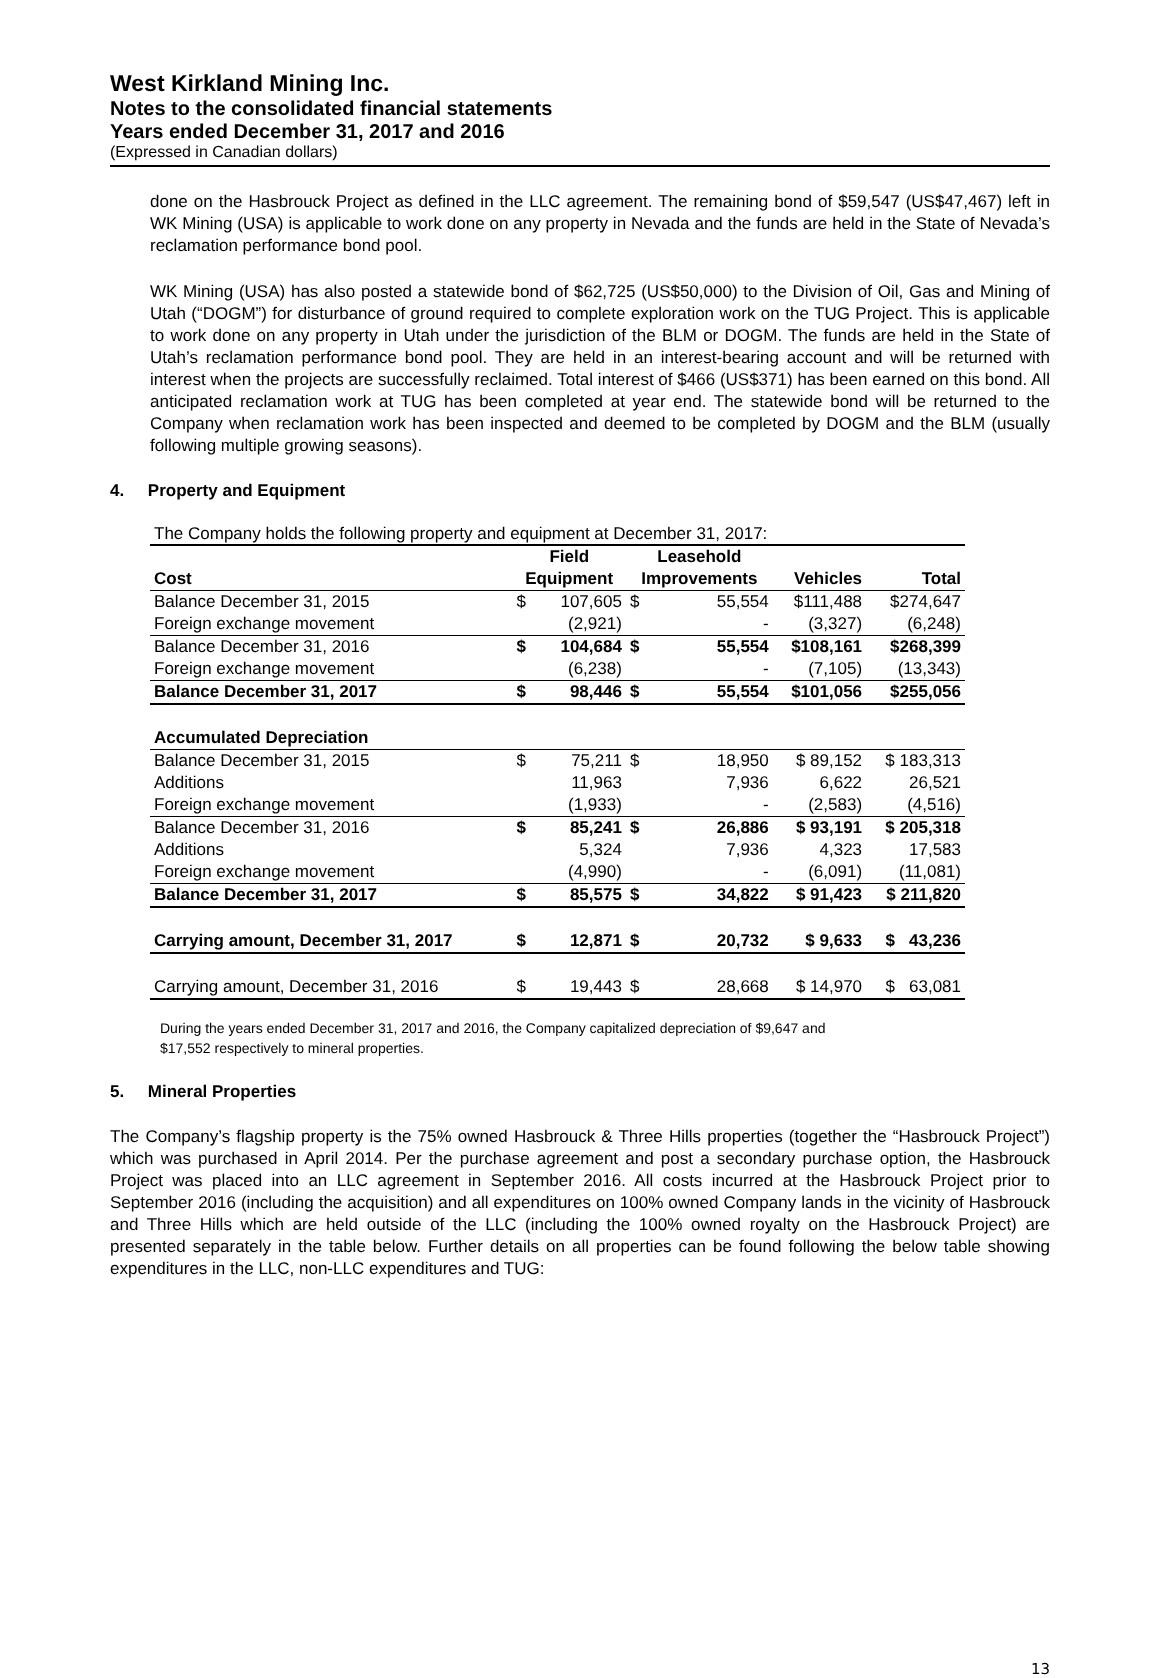West Kirkland Mining Inc.
Notes to the consolidated financial statements
Years ended December 31, 2017 and 2016
(Expressed in Canadian dollars)
done on the Hasbrouck Project as defined in the LLC agreement. The remaining bond of $59,547 (US$47,467) left in WK Mining (USA) is applicable to work done on any property in Nevada and the funds are held in the State of Nevada’s reclamation performance bond pool.
WK Mining (USA) has also posted a statewide bond of $62,725 (US$50,000) to the Division of Oil, Gas and Mining of Utah (“DOGM”) for disturbance of ground required to complete exploration work on the TUG Project. This is applicable to work done on any property in Utah under the jurisdiction of the BLM or DOGM. The funds are held in the State of Utah’s reclamation performance bond pool. They are held in an interest-bearing account and will be returned with interest when the projects are successfully reclaimed. Total interest of $466 (US$371) has been earned on this bond. All anticipated reclamation work at TUG has been completed at year end. The statewide bond will be returned to the Company when reclamation work has been inspected and deemed to be completed by DOGM and the BLM (usually following multiple growing seasons).
4. Property and Equipment
| The Company holds the following property and equipment at December 31, 2017: | | | | | | |
| | Field | | Leasehold | | | |
| Cost | Equipment | | Improvements | | Vehicles | Total |
| Balance December 31, 2015 | $ | 107,605 | $ | 55,554 | $111,488 | $274,647 |
| Foreign exchange movement | | (2,921) | | - | (3,327) | (6,248) |
| Balance December 31, 2016 | $ | 104,684 | $ | 55,554 | $108,161 | $268,399 |
| Foreign exchange movement | | (6,238) | | - | (7,105) | (13,343) |
| Balance December 31, 2017 | $ | 98,446 | $ | 55,554 | $101,056 | $255,056 |
| Accumulated Depreciation | | | | | | |
| Balance December 31, 2015 | $ | 75,211 | $ | 18,950 | $ 89,152 | $ 183,313 |
| Additions | | 11,963 | | 7,936 | 6,622 | 26,521 |
| Foreign exchange movement | | (1,933) | | - | (2,583) | (4,516) |
| Balance December 31, 2016 | $ | 85,241 | $ | 26,886 | $ 93,191 | $ 205,318 |
| Additions | | 5,324 | | 7,936 | 4,323 | 17,583 |
| Foreign exchange movement | | (4,990) | | - | (6,091) | (11,081) |
| Balance December 31, 2017 | $ | 85,575 | $ | 34,822 | $ 91,423 | $ 211,820 |
| Carrying amount, December 31, 2017 | $ | 12,871 | $ | 20,732 | $ 9,633 | $ 43,236 |
| Carrying amount, December 31, 2016 | $ | 19,443 | $ | 28,668 | $ 14,970 | $ 63,081 |
During the years ended December 31, 2017 and 2016, the Company capitalized depreciation of $9,647 and
$17,552 respectively to mineral properties.
5. Mineral Properties
The Company’s flagship property is the 75% owned Hasbrouck & Three Hills properties (together the “Hasbrouck Project”) which was purchased in April 2014. Per the purchase agreement and post a secondary purchase option, the Hasbrouck Project was placed into an LLC agreement in September 2016. All costs incurred at the Hasbrouck Project prior to September 2016 (including the acquisition) and all expenditures on 100% owned Company lands in the vicinity of Hasbrouck and Three Hills which are held outside of the LLC (including the 100% owned royalty on the Hasbrouck Project) are presented separately in the table below. Further details on all properties can be found following the below table showing expenditures in the LLC, non-LLC expenditures and TUG:
13